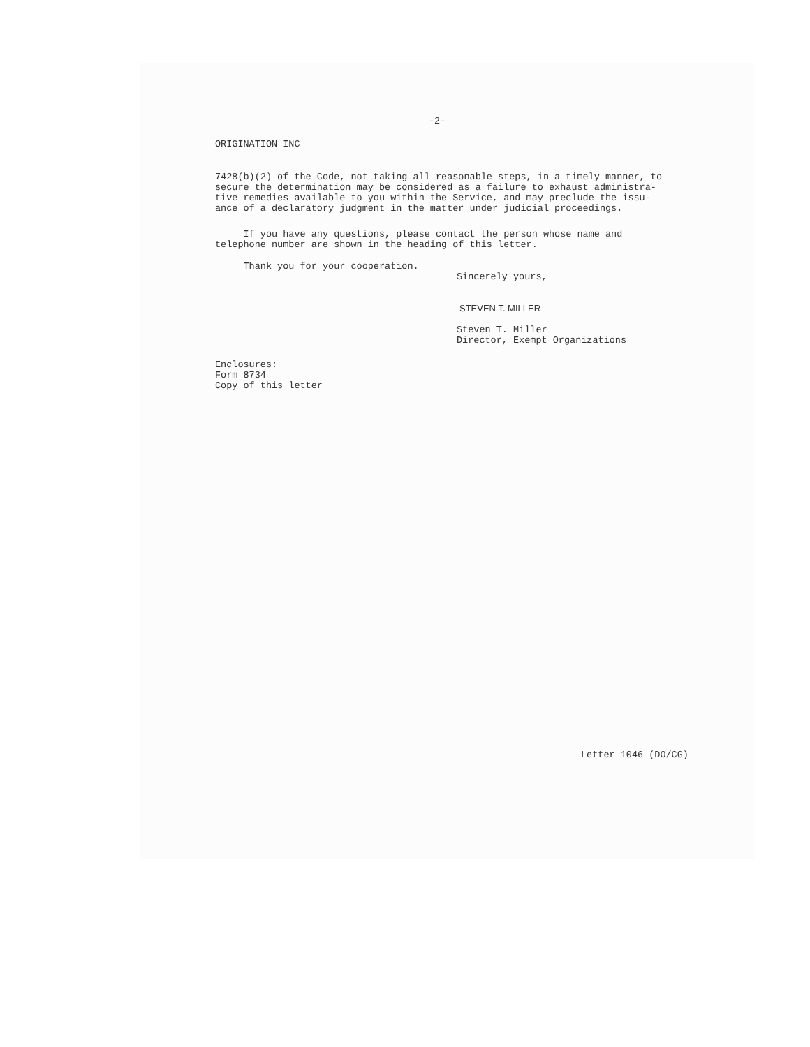-2-
ORIGINATION INC
7428(b)(2) of the Code, not taking all reasonable steps, in a timely manner, to
secure the determination may be considered as a failure to exhaust administra-
tive remedies available to you within the Service, and may preclude the issu-
ance of a declaratory judgment in the matter under judicial proceedings.
If you have any questions, please contact the person whose name and
telephone number are shown in the heading of this letter.
Thank you for your cooperation.
Sincerely yours,
STEVEN T. MILLER
Steven T. Miller
Director, Exempt Organizations
Enclosures:
Form 8734
Copy of this letter
Letter 1046 (DO/CG)